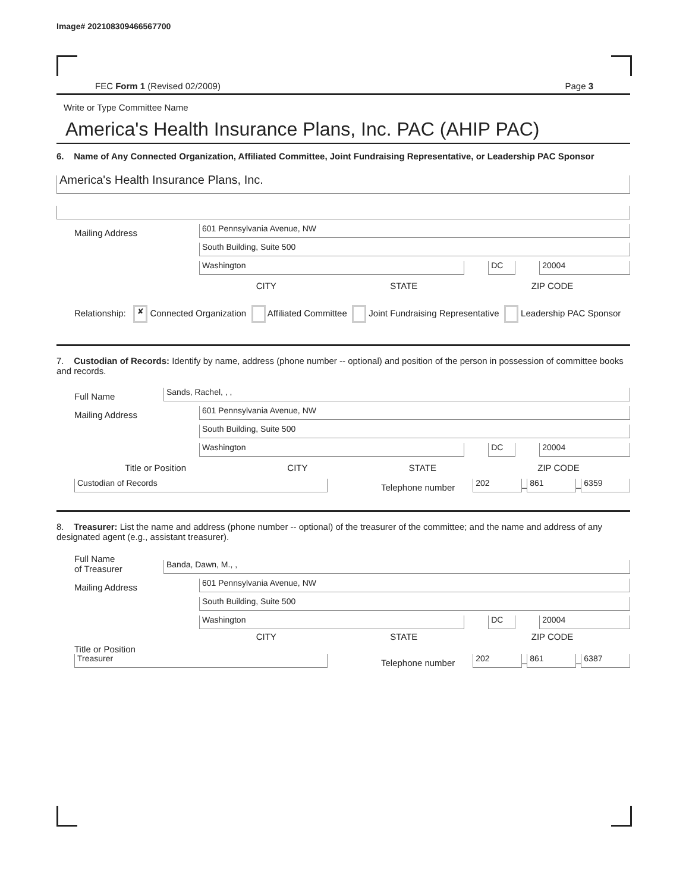Image# 202108309466567700
FEC Form 1 (Revised 02/2009) Page 3
Write or Type Committee Name
America's Health Insurance Plans, Inc. PAC (AHIP PAC)
6. Name of Any Connected Organization, Affiliated Committee, Joint Fundraising Representative, or Leadership PAC Sponsor
America's Health Insurance Plans, Inc.
Mailing Address
601 Pennsylvania Avenue, NW
South Building, Suite 500
Washington
DC
20004
CITY STATE ZIP CODE
Relationship: ✘ Connected Organization Affiliated Committee Joint Fundraising Representative Leadership PAC Sponsor
7. Custodian of Records: Identify by name, address (phone number -- optional) and position of the person in possession of committee books and records.
Full Name
Sands, Rachel, , ,
Mailing Address
601 Pennsylvania Avenue, NW
South Building, Suite 500
Washington
DC
20004
Title or Position CITY STATE ZIP CODE
Custodian of Records
Telephone number
202
–
861
–
6359
8. Treasurer: List the name and address (phone number -- optional) of the treasurer of the committee; and the name and address of any designated agent (e.g., assistant treasurer).
Full Name
of Treasurer
Banda, Dawn, M., ,
Mailing Address
601 Pennsylvania Avenue, NW
South Building, Suite 500
Washington
DC
20004
CITY STATE ZIP CODE
Title or Position
Treasurer
Telephone number
202
–
861
–
6387